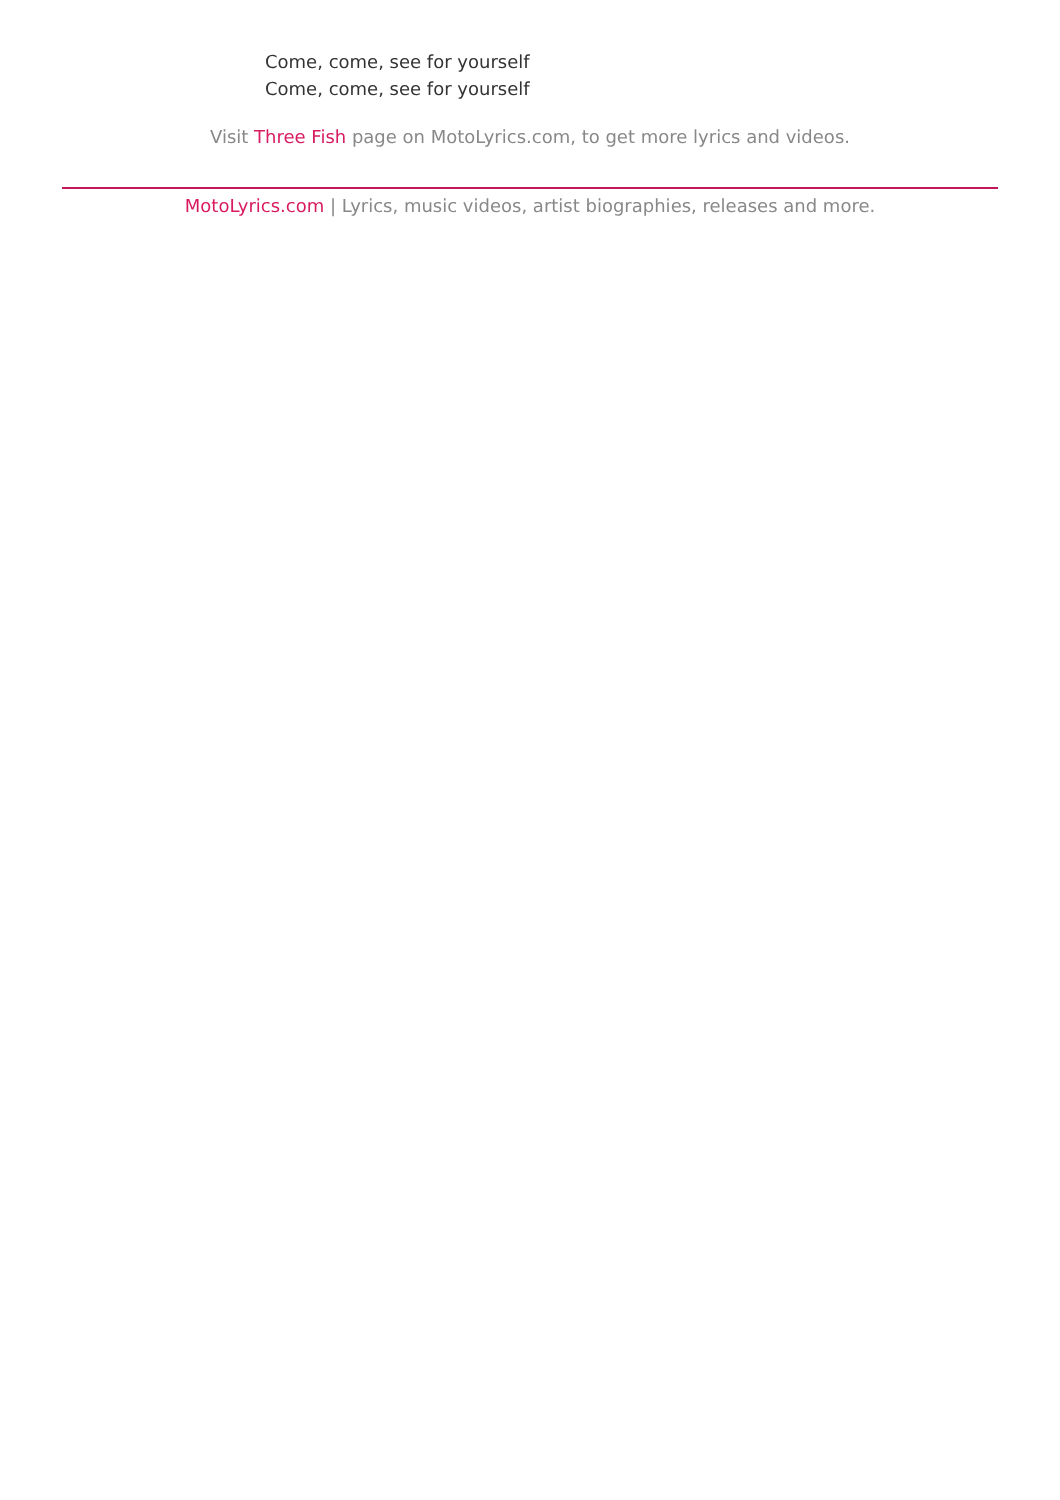Come, come, see for yourself
Come, come, see for yourself
Visit Three Fish page on MotoLyrics.com, to get more lyrics and videos.
MotoLyrics.com | Lyrics, music videos, artist biographies, releases and more.